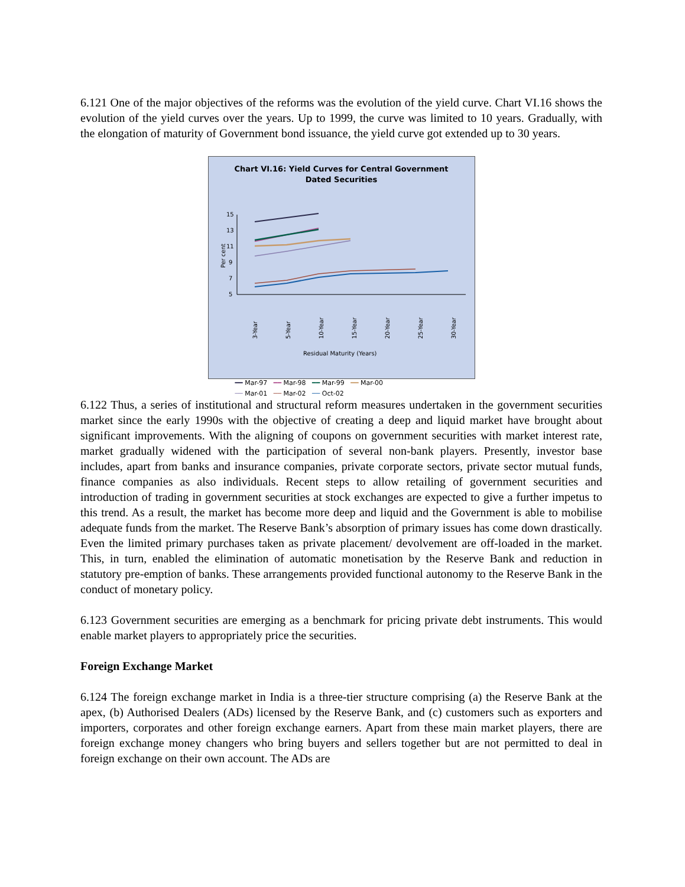6.121 One of the major objectives of the reforms was the evolution of the yield curve. Chart VI.16 shows the evolution of the yield curves over the years. Up to 1999, the curve was limited to 10 years. Gradually, with the elongation of maturity of Government bond issuance, the yield curve got extended up to 30 years.
Chart VI.16: Yield Curves for Central Government
Dated Securities
15
13
11
9
7
5
Per cent
3-Year
5-Year
10-Year
15-Year
20-Year
25-Year
30-Year
Residual Maturity (Years)
━━ Mar-97 ━━ Mar-98 ━━ Mar-99 ━━ Mar-00
── Mar-01 ── Mar-02 ── Oct-02
6.122 Thus, a series of institutional and structural reform measures undertaken in the government securities market since the early 1990s with the objective of creating a deep and liquid market have brought about significant improvements. With the aligning of coupons on government securities with market interest rate, market gradually widened with the participation of several non-bank players. Presently, investor base includes, apart from banks and insurance companies, private corporate sectors, private sector mutual funds, finance companies as also individuals. Recent steps to allow retailing of government securities and introduction of trading in government securities at stock exchanges are expected to give a further impetus to this trend. As a result, the market has become more deep and liquid and the Government is able to mobilise adequate funds from the market. The Reserve Bank’s absorption of primary issues has come down drastically. Even the limited primary purchases taken as private placement/ devolvement are off-loaded in the market. This, in turn, enabled the elimination of automatic monetisation by the Reserve Bank and reduction in statutory pre-emption of banks. These arrangements provided functional autonomy to the Reserve Bank in the conduct of monetary policy.
6.123 Government securities are emerging as a benchmark for pricing private debt instruments. This would enable market players to appropriately price the securities.
Foreign Exchange Market
6.124 The foreign exchange market in India is a three-tier structure comprising (a) the Reserve Bank at the apex, (b) Authorised Dealers (ADs) licensed by the Reserve Bank, and (c) customers such as exporters and importers, corporates and other foreign exchange earners. Apart from these main market players, there are foreign exchange money changers who bring buyers and sellers together but are not permitted to deal in foreign exchange on their own account. The ADs are